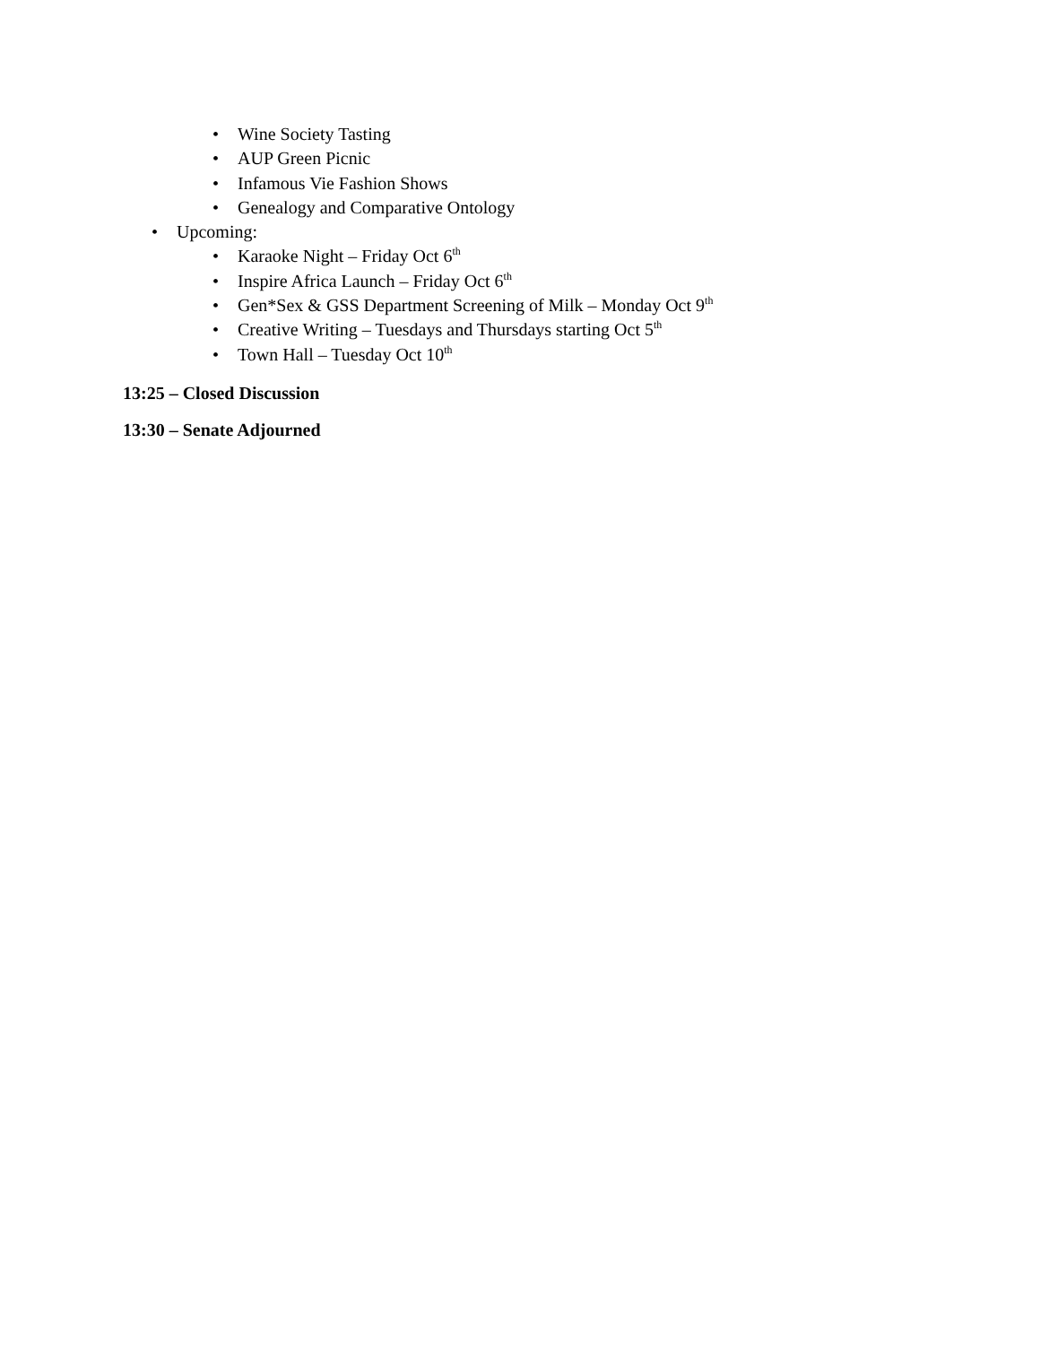• Wine Society Tasting
• AUP Green Picnic
• Infamous Vie Fashion Shows
• Genealogy and Comparative Ontology
• Upcoming:
• Karaoke Night – Friday Oct 6<sup>th</sup>
• Inspire Africa Launch – Friday Oct 6<sup>th</sup>
• Gen*Sex & GSS Department Screening of Milk – Monday Oct 9<sup>th</sup>
• Creative Writing – Tuesdays and Thursdays starting Oct 5<sup>th</sup>
• Town Hall – Tuesday Oct 10<sup>th</sup>
13:25 – Closed Discussion
13:30 – Senate Adjourned